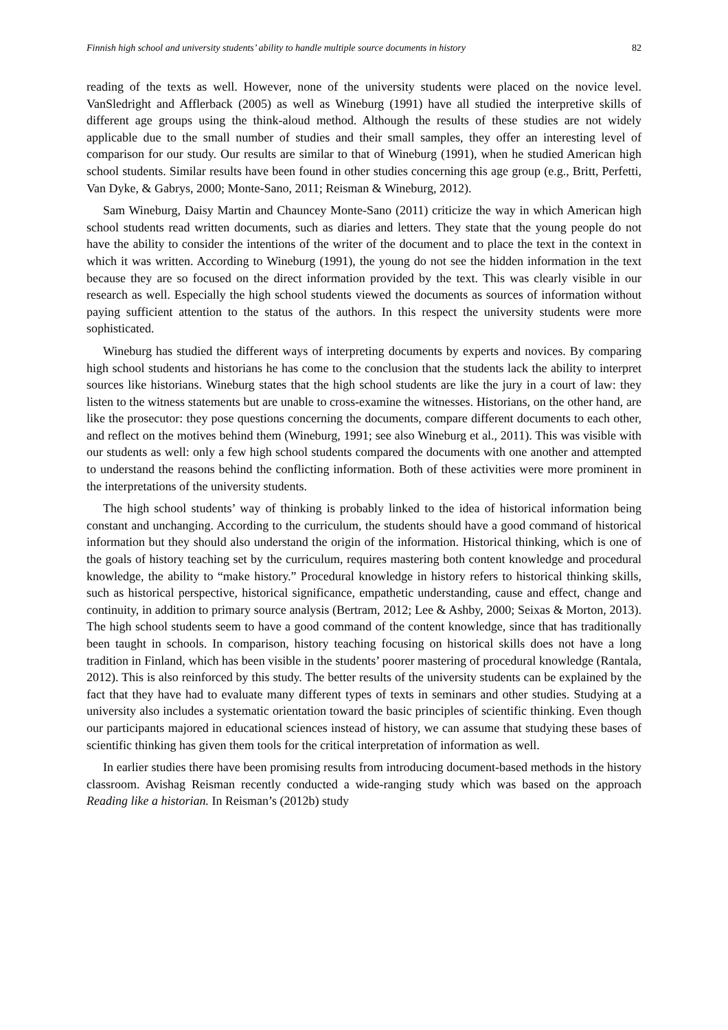Finnish high school and university students’ ability to handle multiple source documents in history 82
reading of the texts as well. However, none of the university students were placed on the novice level. VanSledright and Afflerback (2005) as well as Wineburg (1991) have all studied the interpretive skills of different age groups using the think-aloud method. Although the results of these studies are not widely applicable due to the small number of studies and their small samples, they offer an interesting level of comparison for our study. Our results are similar to that of Wineburg (1991), when he studied American high school students. Similar results have been found in other studies concerning this age group (e.g., Britt, Perfetti, Van Dyke, & Gabrys, 2000; Monte-Sano, 2011; Reisman & Wineburg, 2012).
Sam Wineburg, Daisy Martin and Chauncey Monte-Sano (2011) criticize the way in which American high school students read written documents, such as diaries and letters. They state that the young people do not have the ability to consider the intentions of the writer of the document and to place the text in the context in which it was written. According to Wineburg (1991), the young do not see the hidden information in the text because they are so focused on the direct information provided by the text. This was clearly visible in our research as well. Especially the high school students viewed the documents as sources of information without paying sufficient attention to the status of the authors. In this respect the university students were more sophisticated.
Wineburg has studied the different ways of interpreting documents by experts and novices. By comparing high school students and historians he has come to the conclusion that the students lack the ability to interpret sources like historians. Wineburg states that the high school students are like the jury in a court of law: they listen to the witness statements but are unable to cross-examine the witnesses. Historians, on the other hand, are like the prosecutor: they pose questions concerning the documents, compare different documents to each other, and reflect on the motives behind them (Wineburg, 1991; see also Wineburg et al., 2011). This was visible with our students as well: only a few high school students compared the documents with one another and attempted to understand the reasons behind the conflicting information. Both of these activities were more prominent in the interpretations of the university students.
The high school students’ way of thinking is probably linked to the idea of historical information being constant and unchanging. According to the curriculum, the students should have a good command of historical information but they should also understand the origin of the information. Historical thinking, which is one of the goals of history teaching set by the curriculum, requires mastering both content knowledge and procedural knowledge, the ability to “make history.” Procedural knowledge in history refers to historical thinking skills, such as historical perspective, historical significance, empathetic understanding, cause and effect, change and continuity, in addition to primary source analysis (Bertram, 2012; Lee & Ashby, 2000; Seixas & Morton, 2013). The high school students seem to have a good command of the content knowledge, since that has traditionally been taught in schools. In comparison, history teaching focusing on historical skills does not have a long tradition in Finland, which has been visible in the students’ poorer mastering of procedural knowledge (Rantala, 2012). This is also reinforced by this study. The better results of the university students can be explained by the fact that they have had to evaluate many different types of texts in seminars and other studies. Studying at a university also includes a systematic orientation toward the basic principles of scientific thinking. Even though our participants majored in educational sciences instead of history, we can assume that studying these bases of scientific thinking has given them tools for the critical interpretation of information as well.
In earlier studies there have been promising results from introducing document-based methods in the history classroom. Avishag Reisman recently conducted a wide-ranging study which was based on the approach Reading like a historian. In Reisman’s (2012b) study